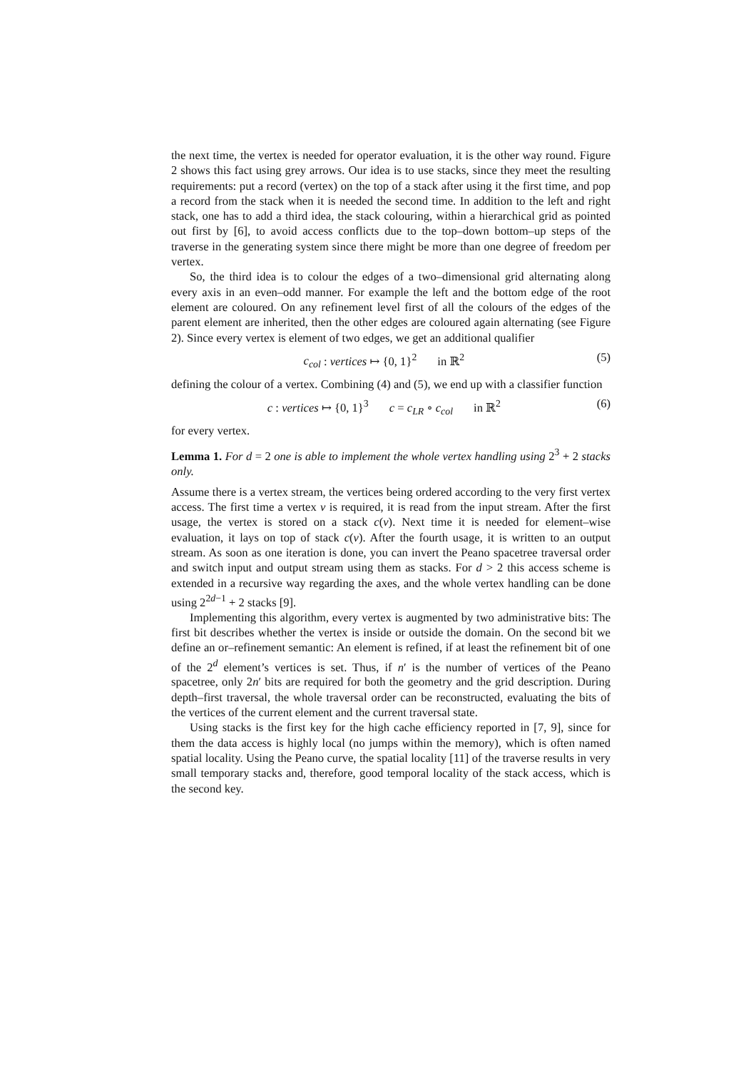the next time, the vertex is needed for operator evaluation, it is the other way round. Figure 2 shows this fact using grey arrows. Our idea is to use stacks, since they meet the resulting requirements: put a record (vertex) on the top of a stack after using it the first time, and pop a record from the stack when it is needed the second time. In addition to the left and right stack, one has to add a third idea, the stack colouring, within a hierarchical grid as pointed out first by [6], to avoid access conflicts due to the top–down bottom–up steps of the traverse in the generating system since there might be more than one degree of freedom per vertex.
So, the third idea is to colour the edges of a two–dimensional grid alternating along every axis in an even–odd manner. For example the left and the bottom edge of the root element are coloured. On any refinement level first of all the colours of the edges of the parent element are inherited, then the other edges are coloured again alternating (see Figure 2). Since every vertex is element of two edges, we get an additional qualifier
c<sub>col</sub> : vertices ↦ {0, 1}<sup>2</sup> in ℝ<sup>2</sup> (5)
defining the colour of a vertex. Combining (4) and (5), we end up with a classifier function
c : vertices ↦ {0, 1}<sup>3</sup> c = c<sub>LR</sub> ∘ c<sub>col</sub> in ℝ<sup>2</sup> (6)
for every vertex.
Lemma 1. For d = 2 one is able to implement the whole vertex handling using 2<sup>3</sup> + 2 stacks only.
Assume there is a vertex stream, the vertices being ordered according to the very first vertex access. The first time a vertex v is required, it is read from the input stream. After the first usage, the vertex is stored on a stack c(v). Next time it is needed for element–wise evaluation, it lays on top of stack c(v). After the fourth usage, it is written to an output stream. As soon as one iteration is done, you can invert the Peano spacetree traversal order and switch input and output stream using them as stacks. For d > 2 this access scheme is extended in a recursive way regarding the axes, and the whole vertex handling can be done using 2<sup>2d−1</sup> + 2 stacks [9].
Implementing this algorithm, every vertex is augmented by two administrative bits: The first bit describes whether the vertex is inside or outside the domain. On the second bit we define an or–refinement semantic: An element is refined, if at least the refinement bit of one of the 2<sup>d</sup> element’s vertices is set. Thus, if n′ is the number of vertices of the Peano spacetree, only 2n′ bits are required for both the geometry and the grid description. During depth–first traversal, the whole traversal order can be reconstructed, evaluating the bits of the vertices of the current element and the current traversal state.
Using stacks is the first key for the high cache efficiency reported in [7, 9], since for them the data access is highly local (no jumps within the memory), which is often named spatial locality. Using the Peano curve, the spatial locality [11] of the traverse results in very small temporary stacks and, therefore, good temporal locality of the stack access, which is the second key.